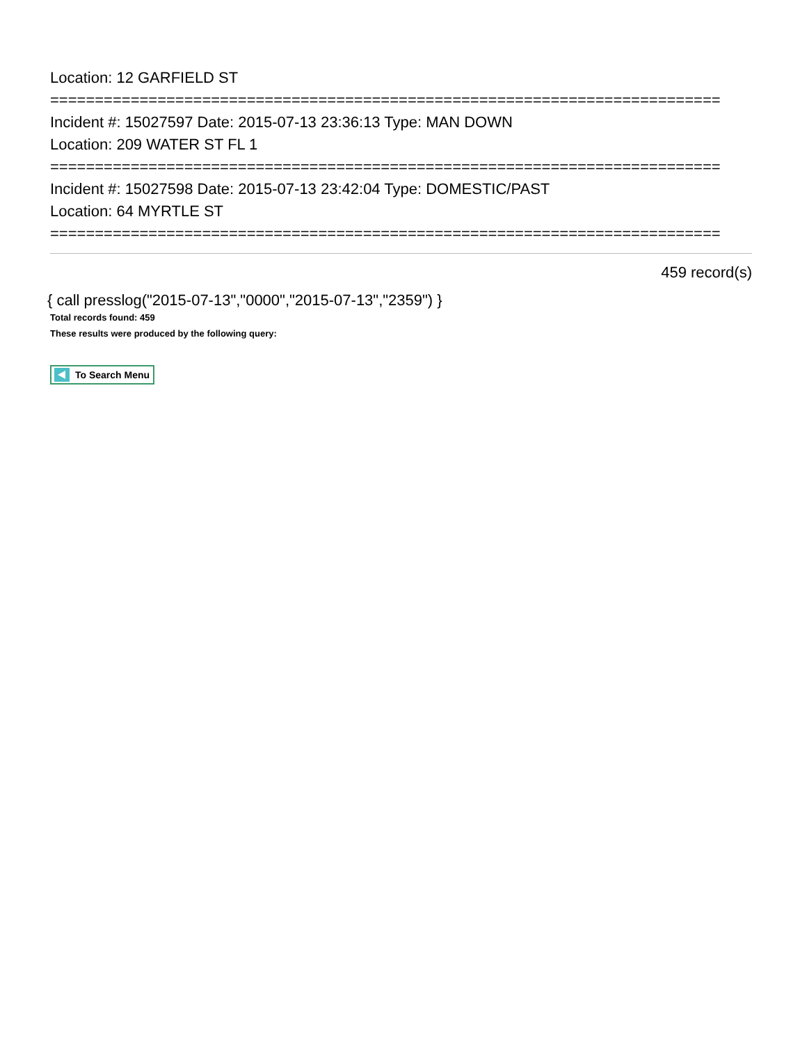Location: 12 GARFIELD ST
===========================================================================
Incident #: 15027597 Date: 2015-07-13 23:36:13 Type: MAN DOWN
Location: 209 WATER ST FL 1
===========================================================================
Incident #: 15027598 Date: 2015-07-13 23:42:04 Type: DOMESTIC/PAST
Location: 64 MYRTLE ST
===========================================================================
459 record(s)
{ call presslog("2015-07-13","0000","2015-07-13","2359") }
Total records found: 459
These results were produced by the following query:
To Search Menu